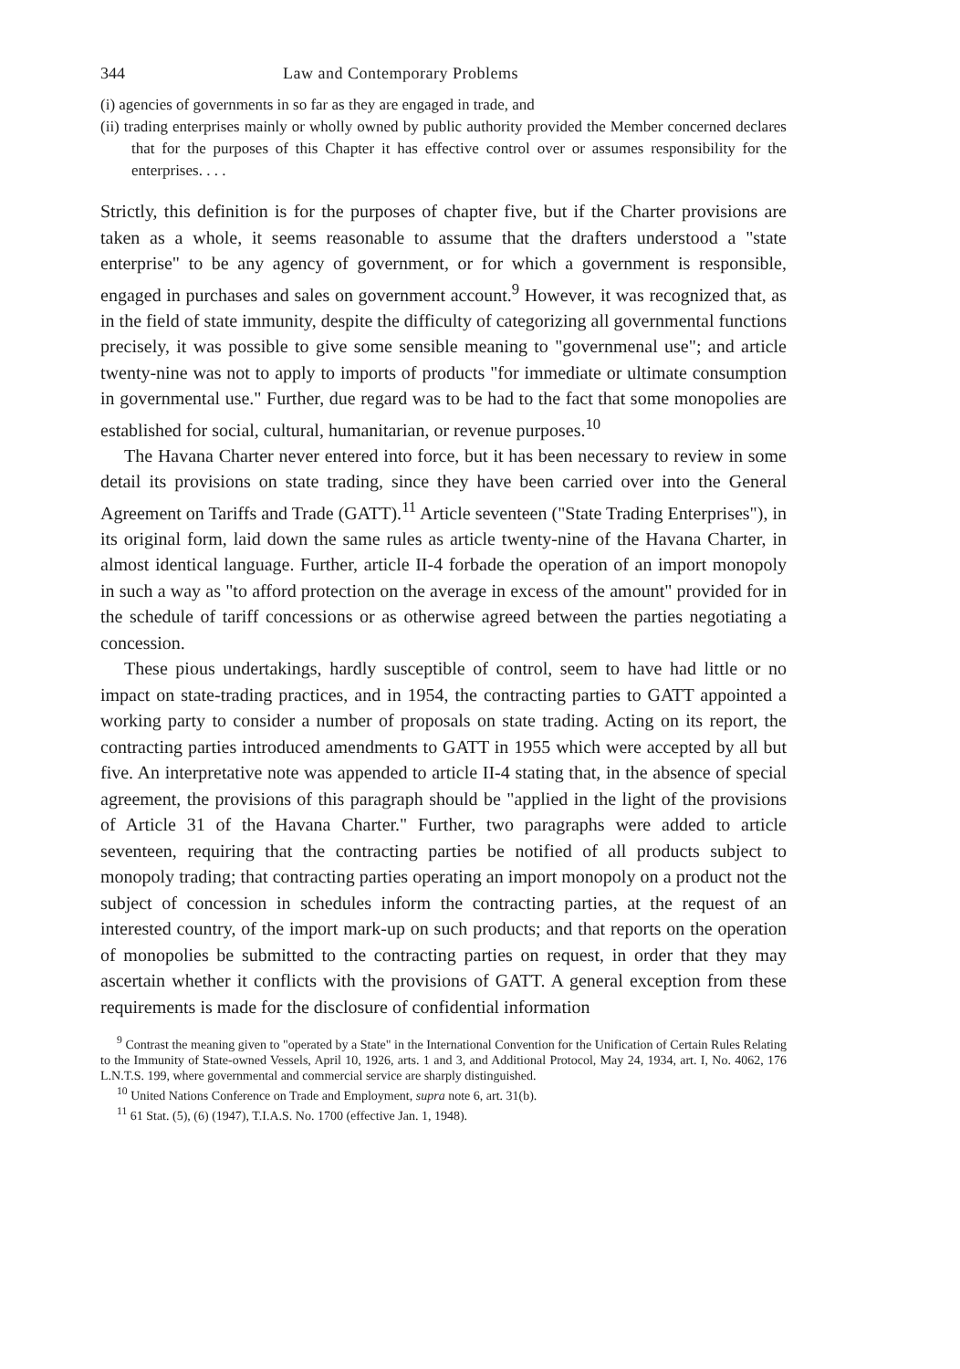344 Law and Contemporary Problems
(i) agencies of governments in so far as they are engaged in trade, and
(ii) trading enterprises mainly or wholly owned by public authority provided the Member concerned declares that for the purposes of this Chapter it has effective control over or assumes responsibility for the enterprises. . . .
Strictly, this definition is for the purposes of chapter five, but if the Charter provisions are taken as a whole, it seems reasonable to assume that the drafters understood a "state enterprise" to be any agency of government, or for which a government is responsible, engaged in purchases and sales on government account.<sup>9</sup> However, it was recognized that, as in the field of state immunity, despite the difficulty of categorizing all governmental functions precisely, it was possible to give some sensible meaning to "governmenal use"; and article twenty-nine was not to apply to imports of products "for immediate or ultimate consumption in governmental use." Further, due regard was to be had to the fact that some monopolies are established for social, cultural, humanitarian, or revenue purposes.<sup>10</sup>
The Havana Charter never entered into force, but it has been necessary to review in some detail its provisions on state trading, since they have been carried over into the General Agreement on Tariffs and Trade (GATT).<sup>11</sup> Article seventeen ("State Trading Enterprises"), in its original form, laid down the same rules as article twenty-nine of the Havana Charter, in almost identical language. Further, article II-4 forbade the operation of an import monopoly in such a way as "to afford protection on the average in excess of the amount" provided for in the schedule of tariff concessions or as otherwise agreed between the parties negotiating a concession.
These pious undertakings, hardly susceptible of control, seem to have had little or no impact on state-trading practices, and in 1954, the contracting parties to GATT appointed a working party to consider a number of proposals on state trading. Acting on its report, the contracting parties introduced amendments to GATT in 1955 which were accepted by all but five. An interpretative note was appended to article II-4 stating that, in the absence of special agreement, the provisions of this paragraph should be "applied in the light of the provisions of Article 31 of the Havana Charter." Further, two paragraphs were added to article seventeen, requiring that the contracting parties be notified of all products subject to monopoly trading; that contracting parties operating an import monopoly on a product not the subject of concession in schedules inform the contracting parties, at the request of an interested country, of the import mark-up on such products; and that reports on the operation of monopolies be submitted to the contracting parties on request, in order that they may ascertain whether it conflicts with the provisions of GATT. A general exception from these requirements is made for the disclosure of confidential information
<sup>9</sup> Contrast the meaning given to "operated by a State" in the International Convention for the Unification of Certain Rules Relating to the Immunity of State-owned Vessels, April 10, 1926, arts. 1 and 3, and Additional Protocol, May 24, 1934, art. I, No. 4062, 176 L.N.T.S. 199, where governmental and commercial service are sharply distinguished.
<sup>10</sup> United Nations Conference on Trade and Employment, supra note 6, art. 31(b).
<sup>11</sup> 61 Stat. (5), (6) (1947), T.I.A.S. No. 1700 (effective Jan. 1, 1948).